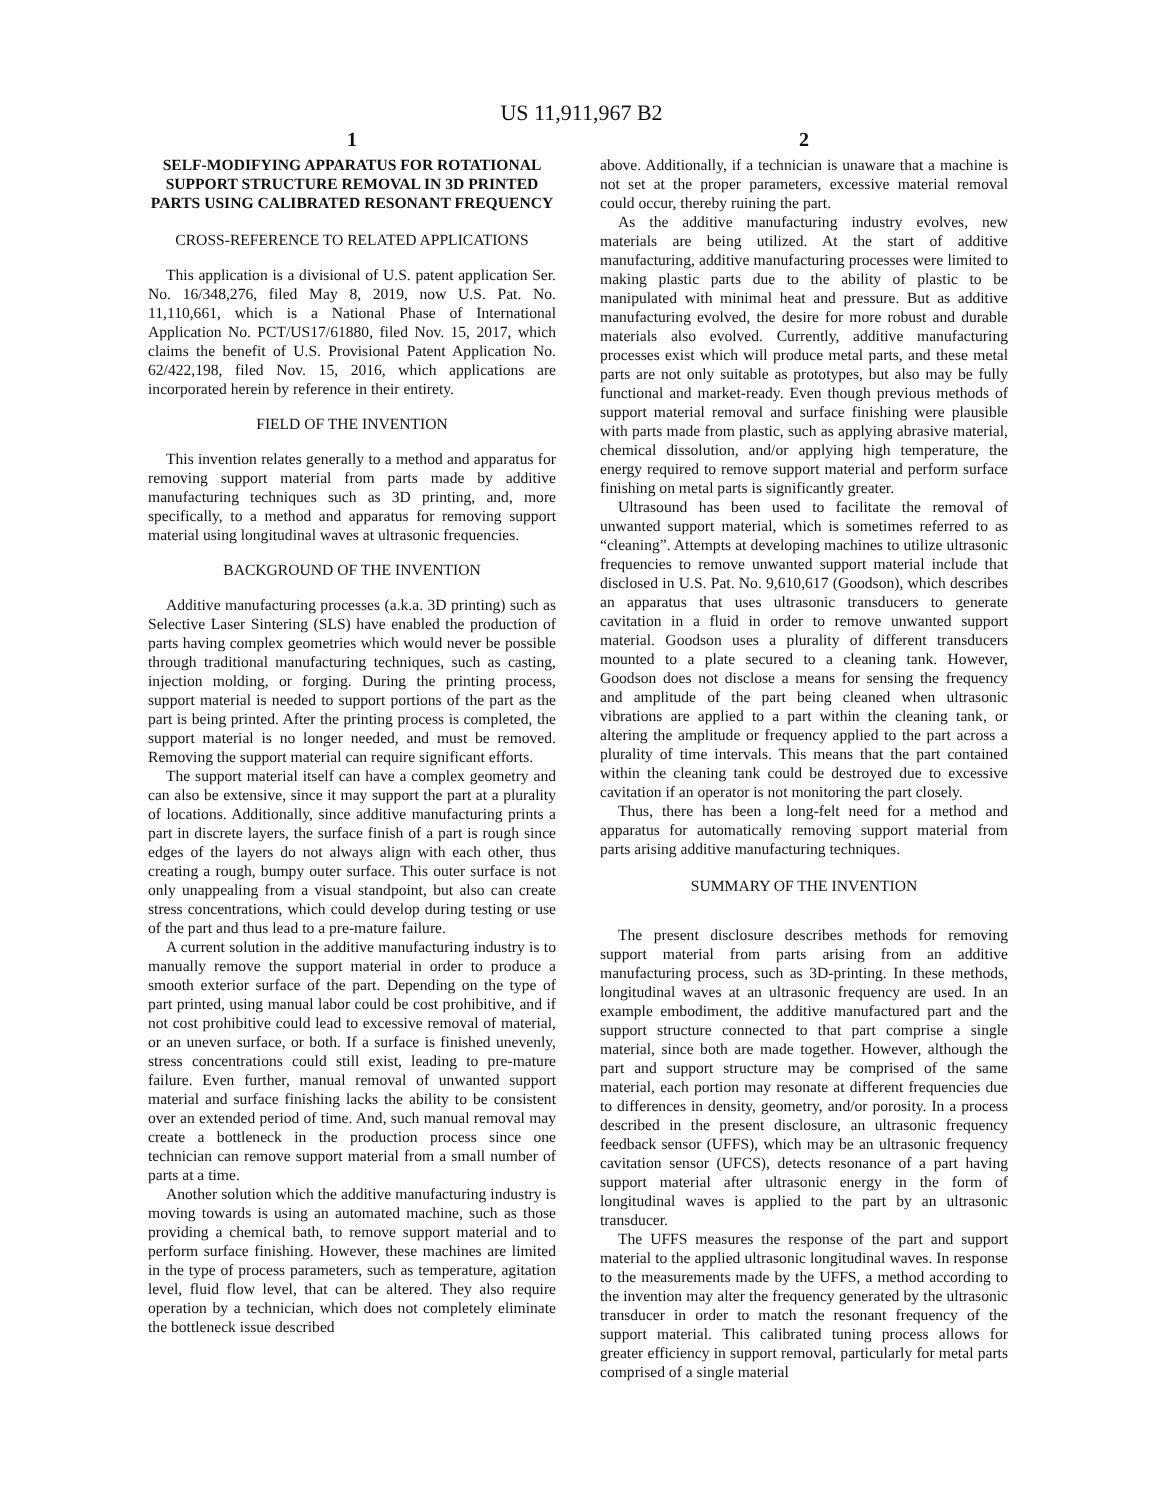US 11,911,967 B2
1
SELF-MODIFYING APPARATUS FOR ROTATIONAL SUPPORT STRUCTURE REMOVAL IN 3D PRINTED PARTS USING CALIBRATED RESONANT FREQUENCY
CROSS-REFERENCE TO RELATED APPLICATIONS
This application is a divisional of U.S. patent application Ser. No. 16/348,276, filed May 8, 2019, now U.S. Pat. No. 11,110,661, which is a National Phase of International Application No. PCT/US17/61880, filed Nov. 15, 2017, which claims the benefit of U.S. Provisional Patent Application No. 62/422,198, filed Nov. 15, 2016, which applications are incorporated herein by reference in their entirety.
FIELD OF THE INVENTION
This invention relates generally to a method and apparatus for removing support material from parts made by additive manufacturing techniques such as 3D printing, and, more specifically, to a method and apparatus for removing support material using longitudinal waves at ultrasonic frequencies.
BACKGROUND OF THE INVENTION
Additive manufacturing processes (a.k.a. 3D printing) such as Selective Laser Sintering (SLS) have enabled the production of parts having complex geometries which would never be possible through traditional manufacturing techniques, such as casting, injection molding, or forging. During the printing process, support material is needed to support portions of the part as the part is being printed. After the printing process is completed, the support material is no longer needed, and must be removed. Removing the support material can require significant efforts.
The support material itself can have a complex geometry and can also be extensive, since it may support the part at a plurality of locations. Additionally, since additive manufacturing prints a part in discrete layers, the surface finish of a part is rough since edges of the layers do not always align with each other, thus creating a rough, bumpy outer surface. This outer surface is not only unappealing from a visual standpoint, but also can create stress concentrations, which could develop during testing or use of the part and thus lead to a pre-mature failure.
A current solution in the additive manufacturing industry is to manually remove the support material in order to produce a smooth exterior surface of the part. Depending on the type of part printed, using manual labor could be cost prohibitive, and if not cost prohibitive could lead to excessive removal of material, or an uneven surface, or both. If a surface is finished unevenly, stress concentrations could still exist, leading to pre-mature failure. Even further, manual removal of unwanted support material and surface finishing lacks the ability to be consistent over an extended period of time. And, such manual removal may create a bottleneck in the production process since one technician can remove support material from a small number of parts at a time.
Another solution which the additive manufacturing industry is moving towards is using an automated machine, such as those providing a chemical bath, to remove support material and to perform surface finishing. However, these machines are limited in the type of process parameters, such as temperature, agitation level, fluid flow level, that can be altered. They also require operation by a technician, which does not completely eliminate the bottleneck issue described
2
above. Additionally, if a technician is unaware that a machine is not set at the proper parameters, excessive material removal could occur, thereby ruining the part.
As the additive manufacturing industry evolves, new materials are being utilized. At the start of additive manufacturing, additive manufacturing processes were limited to making plastic parts due to the ability of plastic to be manipulated with minimal heat and pressure. But as additive manufacturing evolved, the desire for more robust and durable materials also evolved. Currently, additive manufacturing processes exist which will produce metal parts, and these metal parts are not only suitable as prototypes, but also may be fully functional and market-ready. Even though previous methods of support material removal and surface finishing were plausible with parts made from plastic, such as applying abrasive material, chemical dissolution, and/or applying high temperature, the energy required to remove support material and perform surface finishing on metal parts is significantly greater.
Ultrasound has been used to facilitate the removal of unwanted support material, which is sometimes referred to as “cleaning”. Attempts at developing machines to utilize ultrasonic frequencies to remove unwanted support material include that disclosed in U.S. Pat. No. 9,610,617 (Goodson), which describes an apparatus that uses ultrasonic transducers to generate cavitation in a fluid in order to remove unwanted support material. Goodson uses a plurality of different transducers mounted to a plate secured to a cleaning tank. However, Goodson does not disclose a means for sensing the frequency and amplitude of the part being cleaned when ultrasonic vibrations are applied to a part within the cleaning tank, or altering the amplitude or frequency applied to the part across a plurality of time intervals. This means that the part contained within the cleaning tank could be destroyed due to excessive cavitation if an operator is not monitoring the part closely.
Thus, there has been a long-felt need for a method and apparatus for automatically removing support material from parts arising additive manufacturing techniques.
SUMMARY OF THE INVENTION
The present disclosure describes methods for removing support material from parts arising from an additive manufacturing process, such as 3D-printing. In these methods, longitudinal waves at an ultrasonic frequency are used. In an example embodiment, the additive manufactured part and the support structure connected to that part comprise a single material, since both are made together. However, although the part and support structure may be comprised of the same material, each portion may resonate at different frequencies due to differences in density, geometry, and/or porosity. In a process described in the present disclosure, an ultrasonic frequency feedback sensor (UFFS), which may be an ultrasonic frequency cavitation sensor (UFCS), detects resonance of a part having support material after ultrasonic energy in the form of longitudinal waves is applied to the part by an ultrasonic transducer.
The UFFS measures the response of the part and support material to the applied ultrasonic longitudinal waves. In response to the measurements made by the UFFS, a method according to the invention may alter the frequency generated by the ultrasonic transducer in order to match the resonant frequency of the support material. This calibrated tuning process allows for greater efficiency in support removal, particularly for metal parts comprised of a single material